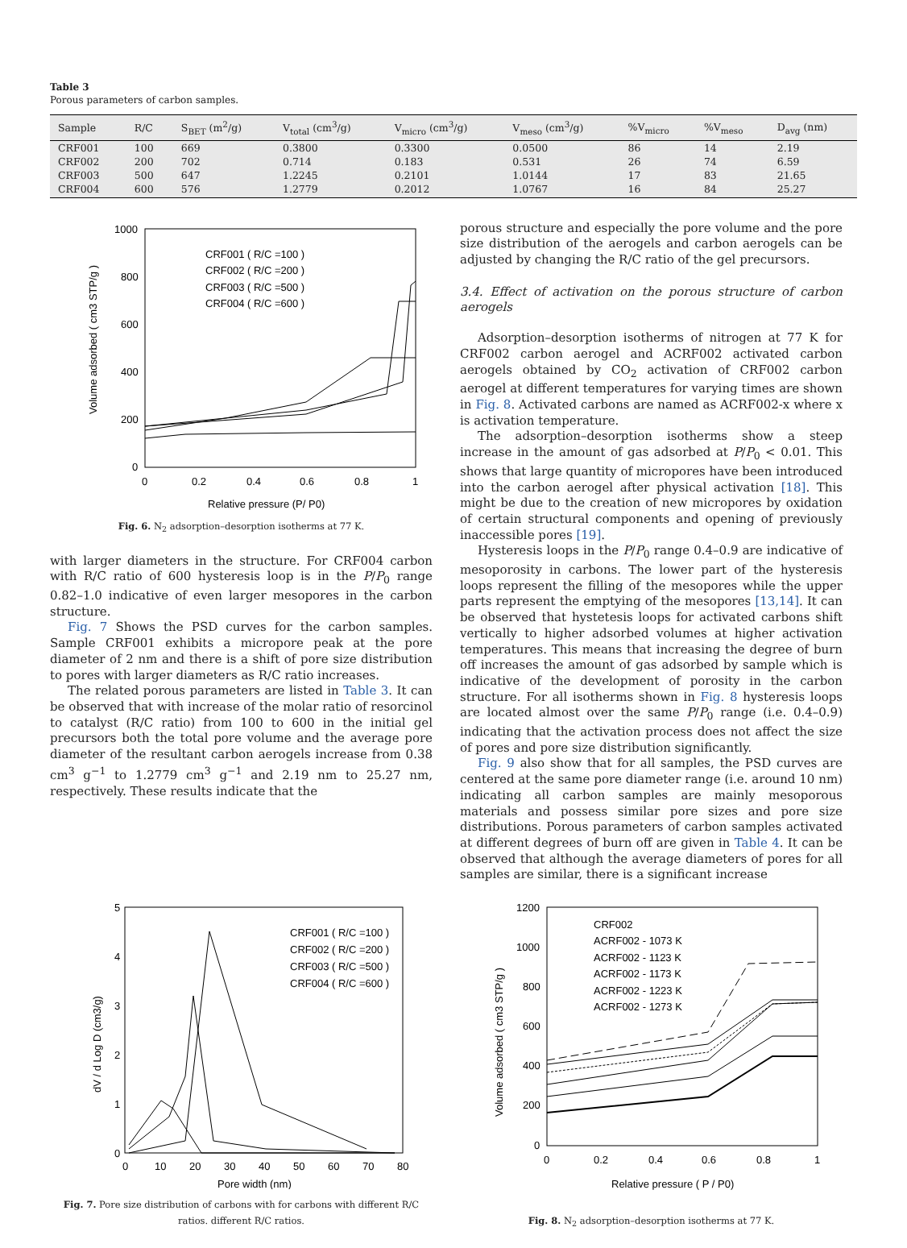Table 3
Porous parameters of carbon samples.
| Sample | R/C | S<sub>BET</sub> (m<sup>2</sup>/g) | V<sub>total</sub> (cm<sup>3</sup>/g) | V<sub>micro</sub> (cm<sup>3</sup>/g) | V<sub>meso</sub> (cm<sup>3</sup>/g) | %V<sub>micro</sub> | %V<sub>meso</sub> | D<sub>avg</sub> (nm) |
| --- | --- | --- | --- | --- | --- | --- | --- | --- |
| CRF001 | 100 | 669 | 0.3800 | 0.3300 | 0.0500 | 86 | 14 | 2.19 |
| CRF002 | 200 | 702 | 0.714 | 0.183 | 0.531 | 26 | 74 | 6.59 |
| CRF003 | 500 | 647 | 1.2245 | 0.2101 | 1.0144 | 17 | 83 | 21.65 |
| CRF004 | 600 | 576 | 1.2779 | 0.2012 | 1.0767 | 16 | 84 | 25.27 |
1000
800
600
400
200
0
0
0.2
0.4
0.6
0.8
1
Relative pressure (P/ P0)
Volume adsorbed ( cm3 STP/g )
CRF001 ( R/C =100 )
CRF002 ( R/C =200 )
CRF003 ( R/C =500 )
CRF004 ( R/C =600 )
Fig. 6. N<sub>2</sub> adsorption–desorption isotherms at 77 K.
with larger diameters in the structure. For CRF004 carbon with R/C ratio of 600 hysteresis loop is in the P/P<sub>0</sub> range 0.82–1.0 indicative of even larger mesopores in the carbon structure.
Fig. 7 Shows the PSD curves for the carbon samples. Sample CRF001 exhibits a micropore peak at the pore diameter of 2 nm and there is a shift of pore size distribution to pores with larger diameters as R/C ratio increases.
The related porous parameters are listed in Table 3. It can be observed that with increase of the molar ratio of resorcinol to catalyst (R/C ratio) from 100 to 600 in the initial gel precursors both the total pore volume and the average pore diameter of the resultant carbon aerogels increase from 0.38 cm<sup>3</sup> g<sup>−1</sup> to 1.2779 cm<sup>3</sup> g<sup>−1</sup> and 2.19 nm to 25.27 nm, respectively. These results indicate that the
porous structure and especially the pore volume and the pore size distribution of the aerogels and carbon aerogels can be adjusted by changing the R/C ratio of the gel precursors.
3.4. Effect of activation on the porous structure of carbon aerogels
Adsorption–desorption isotherms of nitrogen at 77 K for CRF002 carbon aerogel and ACRF002 activated carbon aerogels obtained by CO<sub>2</sub> activation of CRF002 carbon aerogel at different temperatures for varying times are shown in Fig. 8. Activated carbons are named as ACRF002-x where x is activation temperature.
The adsorption–desorption isotherms show a steep increase in the amount of gas adsorbed at P/P<sub>0</sub> < 0.01. This shows that large quantity of micropores have been introduced into the carbon aerogel after physical activation [18]. This might be due to the creation of new micropores by oxidation of certain structural components and opening of previously inaccessible pores [19].
Hysteresis loops in the P/P<sub>0</sub> range 0.4–0.9 are indicative of mesoporosity in carbons. The lower part of the hysteresis loops represent the filling of the mesopores while the upper parts represent the emptying of the mesopores [13,14]. It can be observed that hystetesis loops for activated carbons shift vertically to higher adsorbed volumes at higher activation temperatures. This means that increasing the degree of burn off increases the amount of gas adsorbed by sample which is indicative of the development of porosity in the carbon structure. For all isotherms shown in Fig. 8 hysteresis loops are located almost over the same P/P<sub>0</sub> range (i.e. 0.4–0.9) indicating that the activation process does not affect the size of pores and pore size distribution significantly.
Fig. 9 also show that for all samples, the PSD curves are centered at the same pore diameter range (i.e. around 10 nm) indicating all carbon samples are mainly mesoporous materials and possess similar pore sizes and pore size distributions. Porous parameters of carbon samples activated at different degrees of burn off are given in Table 4. It can be observed that although the average diameters of pores for all samples are similar, there is a significant increase
5
4
3
2
1
0
0
10
20
30
40
50
60
70
80
Pore width (nm)
dV / d Log D (cm3/g)
CRF001 ( R/C =100 )
CRF002 ( R/C =200 )
CRF003 ( R/C =500 )
CRF004 ( R/C =600 )
Fig. 7. Pore size distribution of carbons with for carbons with different R/C ratios. different R/C ratios.
1200
1000
800
600
400
200
0
0
0.2
0.4
0.6
0.8
1
Relative pressure ( P / P0)
Volume adsorbed ( cm3 STP/g )
CRF002
ACRF002 - 1073 K
ACRF002 - 1123 K
ACRF002 - 1173 K
ACRF002 - 1223 K
ACRF002 - 1273 K
Fig. 8. N<sub>2</sub> adsorption–desorption isotherms at 77 K.